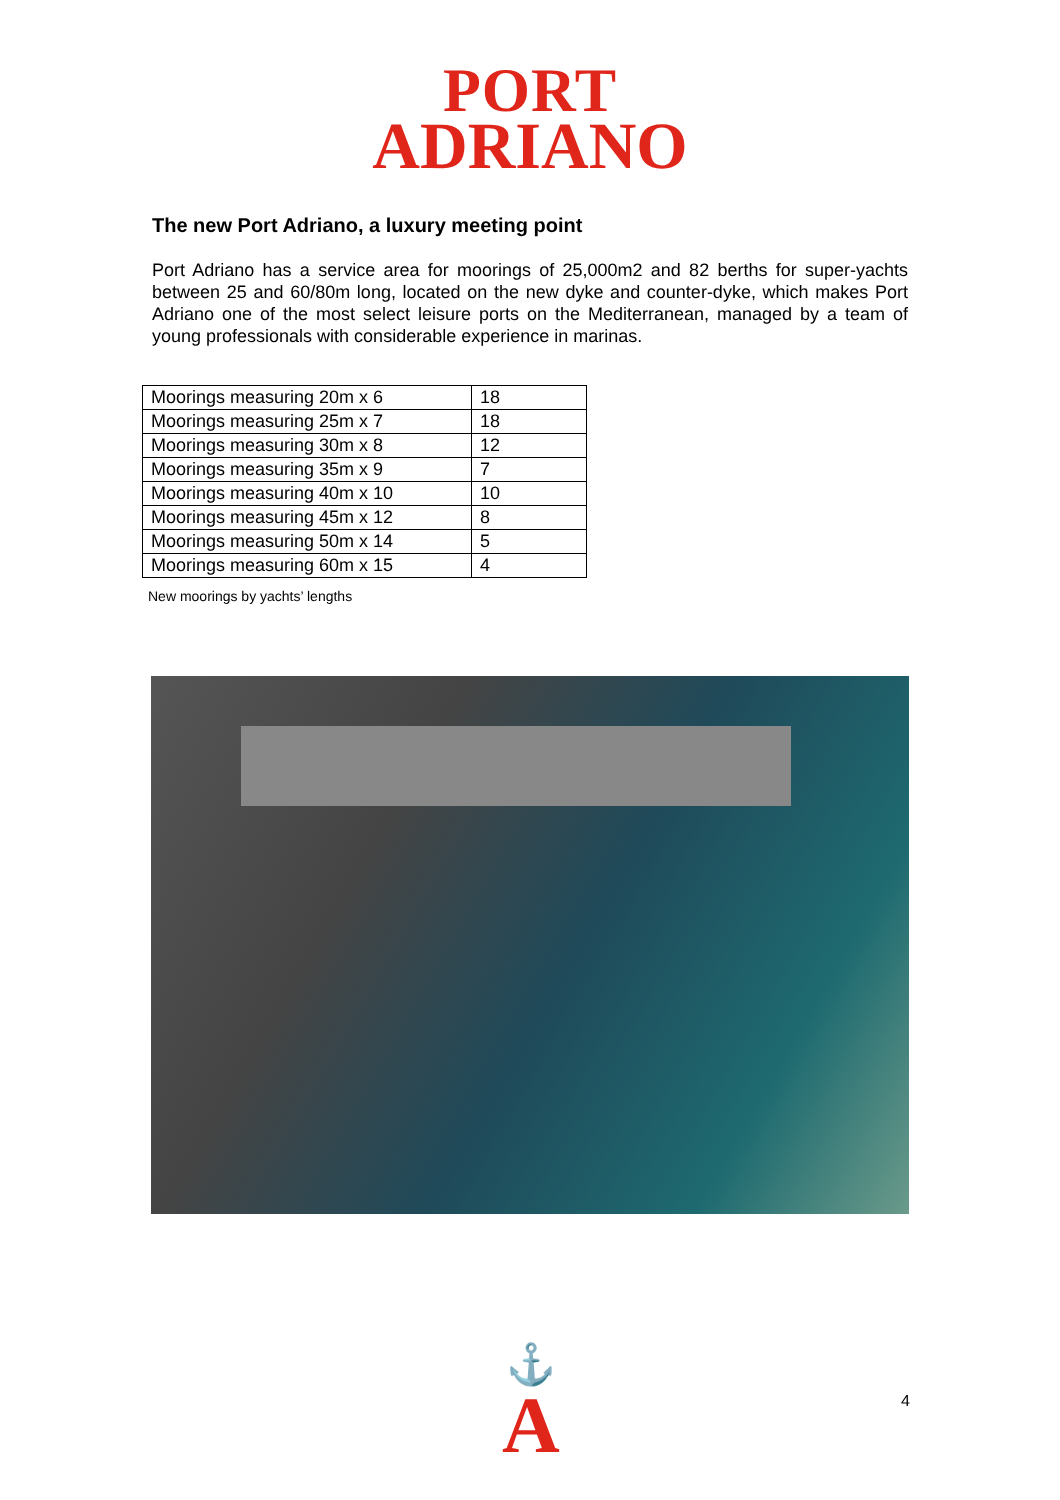PORT
ADRIANO
The new Port Adriano, a luxury meeting point
Port Adriano has a service area for moorings of 25,000m2 and 82 berths for super-yachts between 25 and 60/80m long, located on the new dyke and counter-dyke, which makes Port Adriano one of the most select leisure ports on the Mediterranean, managed by a team of young professionals with considerable experience in marinas.
| Moorings measuring 20m x 6 | 18 |
| Moorings measuring 25m x 7 | 18 |
| Moorings measuring 30m x 8 | 12 |
| Moorings measuring 35m x 9 | 7 |
| Moorings measuring 40m x 10 | 10 |
| Moorings measuring 45m x 12 | 8 |
| Moorings measuring 50m x 14 | 5 |
| Moorings measuring 60m x 15 | 4 |
New moorings by yachts’ lengths
⚓
A
4